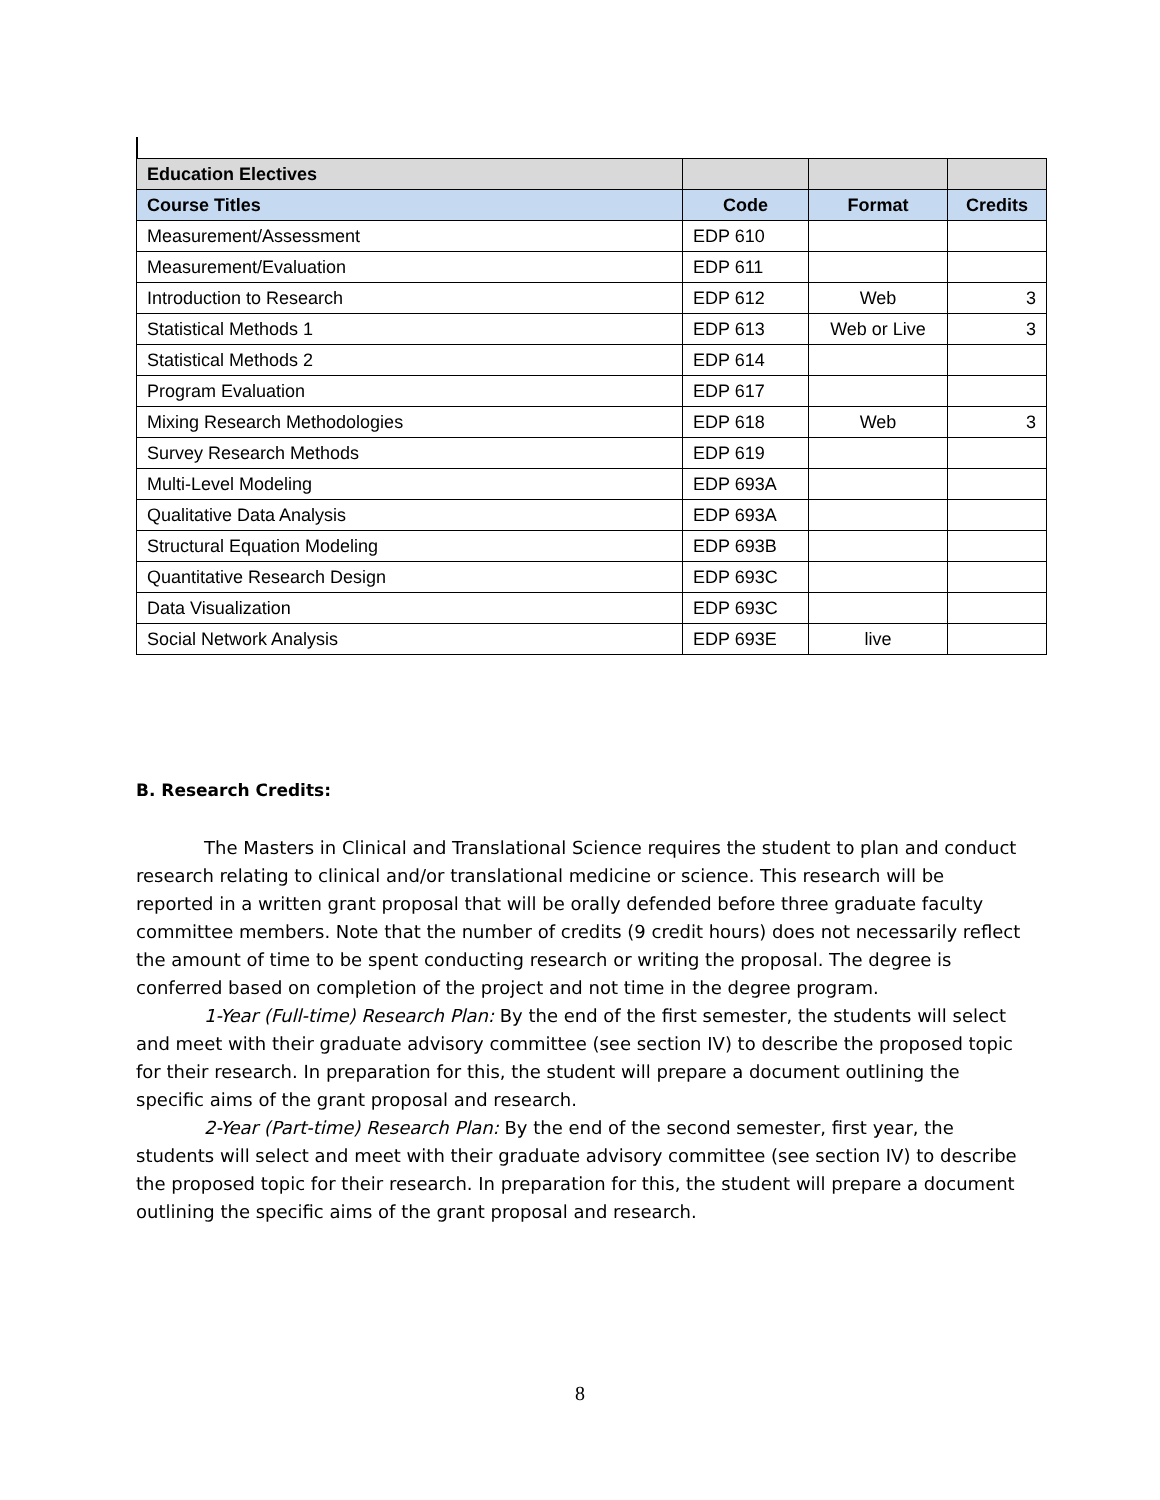| Education Electives | | | |
| --- | --- | --- | --- |
| Course Titles | Code | Format | Credits |
| Measurement/Assessment | EDP 610 | | |
| Measurement/Evaluation | EDP 611 | | |
| Introduction to Research | EDP 612 | Web | 3 |
| Statistical Methods 1 | EDP 613 | Web or Live | 3 |
| Statistical Methods 2 | EDP 614 | | |
| Program Evaluation | EDP 617 | | |
| Mixing Research Methodologies | EDP 618 | Web | 3 |
| Survey Research Methods | EDP 619 | | |
| Multi-Level Modeling | EDP 693A | | |
| Qualitative Data Analysis | EDP 693A | | |
| Structural Equation Modeling | EDP 693B | | |
| Quantitative Research Design | EDP 693C | | |
| Data Visualization | EDP 693C | | |
| Social Network Analysis | EDP 693E | live | |
B. Research Credits:
The Masters in Clinical and Translational Science requires the student to plan and conduct research relating to clinical and/or translational medicine or science. This research will be reported in a written grant proposal that will be orally defended before three graduate faculty committee members. Note that the number of credits (9 credit hours) does not necessarily reflect the amount of time to be spent conducting research or writing the proposal. The degree is conferred based on completion of the project and not time in the degree program.
1-Year (Full-time) Research Plan: By the end of the first semester, the students will select and meet with their graduate advisory committee (see section IV) to describe the proposed topic for their research. In preparation for this, the student will prepare a document outlining the specific aims of the grant proposal and research.
2-Year (Part-time) Research Plan: By the end of the second semester, first year, the students will select and meet with their graduate advisory committee (see section IV) to describe the proposed topic for their research. In preparation for this, the student will prepare a document outlining the specific aims of the grant proposal and research.
8